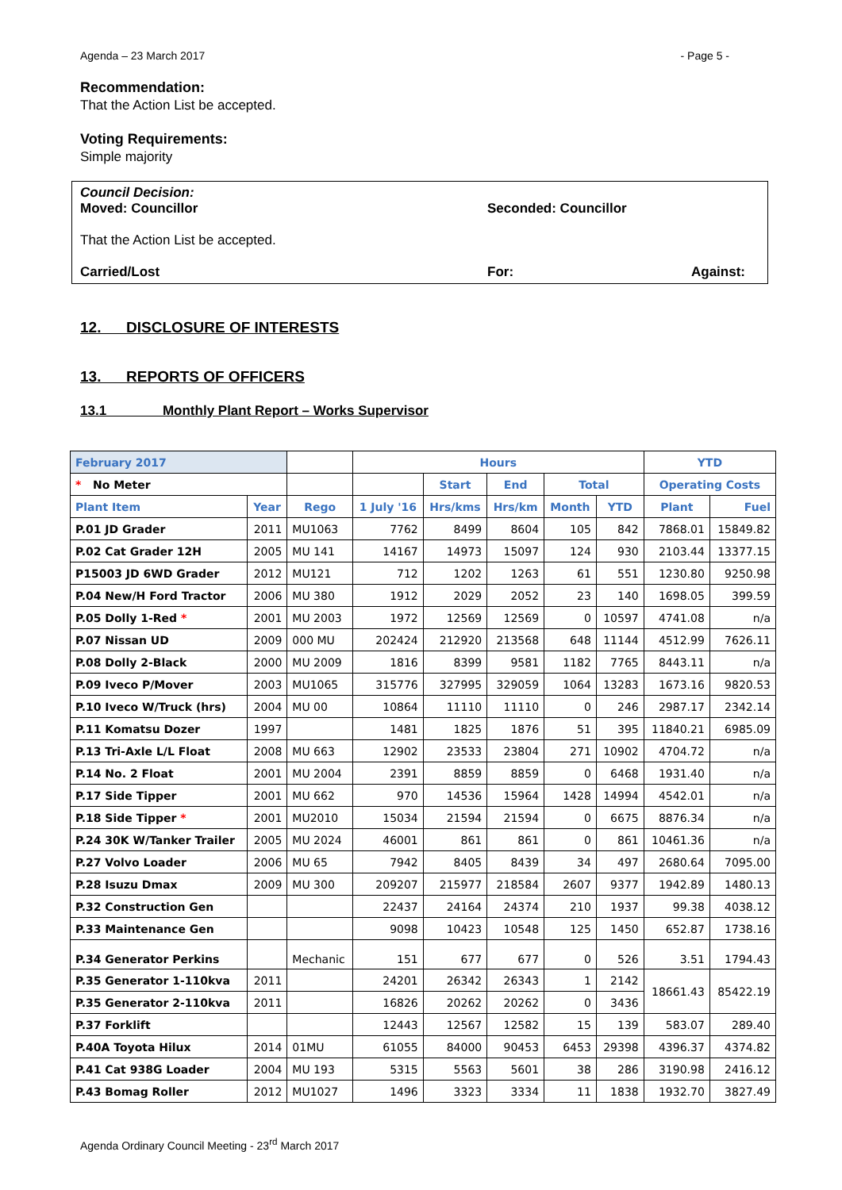Agenda – 23 March 2017 - Page 5 -
Recommendation:
That the Action List be accepted.
Voting Requirements:
Simple majority
Council Decision:
Moved: Councillor Seconded: Councillor
That the Action List be accepted.
Carried/Lost For: Against:
12. DISCLOSURE OF INTERESTS
13. REPORTS OF OFFICERS
13.1 Monthly Plant Report – Works Supervisor
| February 2017 | | | Hours | | | | | YTD | |
| --- | --- | --- | --- | --- | --- | --- | --- | --- | --- |
| * No Meter | | | | Start | End | Total | | Operating Costs | |
| Plant Item | Year | Rego | 1 July '16 | Hrs/kms | Hrs/km | Month | YTD | Plant | Fuel |
| P.01 JD Grader | 2011 | MU1063 | 7762 | 8499 | 8604 | 105 | 842 | 7868.01 | 15849.82 |
| P.02 Cat Grader 12H | 2005 | MU 141 | 14167 | 14973 | 15097 | 124 | 930 | 2103.44 | 13377.15 |
| P15003 JD 6WD Grader | 2012 | MU121 | 712 | 1202 | 1263 | 61 | 551 | 1230.80 | 9250.98 |
| P.04 New/H Ford Tractor | 2006 | MU 380 | 1912 | 2029 | 2052 | 23 | 140 | 1698.05 | 399.59 |
| P.05 Dolly 1-Red * | 2001 | MU 2003 | 1972 | 12569 | 12569 | 0 | 10597 | 4741.08 | n/a |
| P.07 Nissan UD | 2009 | 000 MU | 202424 | 212920 | 213568 | 648 | 11144 | 4512.99 | 7626.11 |
| P.08 Dolly 2-Black | 2000 | MU 2009 | 1816 | 8399 | 9581 | 1182 | 7765 | 8443.11 | n/a |
| P.09 Iveco P/Mover | 2003 | MU1065 | 315776 | 327995 | 329059 | 1064 | 13283 | 1673.16 | 9820.53 |
| P.10 Iveco W/Truck (hrs) | 2004 | MU 00 | 10864 | 11110 | 11110 | 0 | 246 | 2987.17 | 2342.14 |
| P.11 Komatsu Dozer | 1997 | | 1481 | 1825 | 1876 | 51 | 395 | 11840.21 | 6985.09 |
| P.13 Tri-Axle L/L Float | 2008 | MU 663 | 12902 | 23533 | 23804 | 271 | 10902 | 4704.72 | n/a |
| P.14 No. 2 Float | 2001 | MU 2004 | 2391 | 8859 | 8859 | 0 | 6468 | 1931.40 | n/a |
| P.17 Side Tipper | 2001 | MU 662 | 970 | 14536 | 15964 | 1428 | 14994 | 4542.01 | n/a |
| P.18 Side Tipper * | 2001 | MU2010 | 15034 | 21594 | 21594 | 0 | 6675 | 8876.34 | n/a |
| P.24 30K W/Tanker Trailer | 2005 | MU 2024 | 46001 | 861 | 861 | 0 | 861 | 10461.36 | n/a |
| P.27 Volvo Loader | 2006 | MU 65 | 7942 | 8405 | 8439 | 34 | 497 | 2680.64 | 7095.00 |
| P.28 Isuzu Dmax | 2009 | MU 300 | 209207 | 215977 | 218584 | 2607 | 9377 | 1942.89 | 1480.13 |
| P.32 Construction Gen | | | 22437 | 24164 | 24374 | 210 | 1937 | 99.38 | 4038.12 |
| P.33 Maintenance Gen | | | 9098 | 10423 | 10548 | 125 | 1450 | 652.87 | 1738.16 |
| P.34 Generator Perkins | | Mechanic | 151 | 677 | 677 | 0 | 526 | 3.51 | 1794.43 |
| P.35 Generator 1-110kva | 2011 | | 24201 | 26342 | 26343 | 1 | 2142 | 18661.43 | 85422.19 |
| P.35 Generator 2-110kva | 2011 | | 16826 | 20262 | 20262 | 0 | 3436 | | |
| P.37 Forklift | | | 12443 | 12567 | 12582 | 15 | 139 | 583.07 | 289.40 |
| P.40A Toyota Hilux | 2014 | 01MU | 61055 | 84000 | 90453 | 6453 | 29398 | 4396.37 | 4374.82 |
| P.41 Cat 938G Loader | 2004 | MU 193 | 5315 | 5563 | 5601 | 38 | 286 | 3190.98 | 2416.12 |
| P.43 Bomag Roller | 2012 | MU1027 | 1496 | 3323 | 3334 | 11 | 1838 | 1932.70 | 3827.49 |
Agenda Ordinary Council Meeting - 23<sup>rd</sup> March 2017